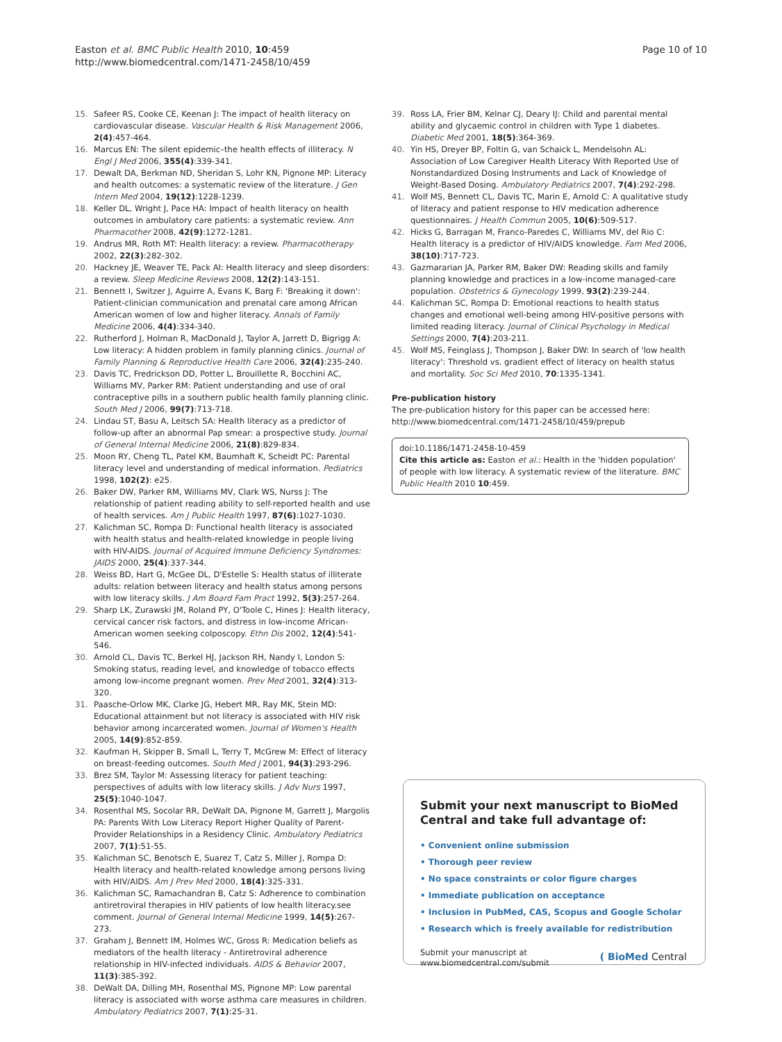Easton et al. BMC Public Health 2010, 10:459
http://www.biomedcentral.com/1471-2458/10/459
Page 10 of 10
15. Safeer RS, Cooke CE, Keenan J: The impact of health literacy on cardiovascular disease. Vascular Health & Risk Management 2006, 2(4):457-464.
16. Marcus EN: The silent epidemic–the health effects of illiteracy. N Engl J Med 2006, 355(4):339-341.
17. Dewalt DA, Berkman ND, Sheridan S, Lohr KN, Pignone MP: Literacy and health outcomes: a systematic review of the literature. J Gen Intern Med 2004, 19(12):1228-1239.
18. Keller DL, Wright J, Pace HA: Impact of health literacy on health outcomes in ambulatory care patients: a systematic review. Ann Pharmacother 2008, 42(9):1272-1281.
19. Andrus MR, Roth MT: Health literacy: a review. Pharmacotherapy 2002, 22(3):282-302.
20. Hackney JE, Weaver TE, Pack AI: Health literacy and sleep disorders: a review. Sleep Medicine Reviews 2008, 12(2):143-151.
21. Bennett I, Switzer J, Aguirre A, Evans K, Barg F: 'Breaking it down': Patient-clinician communication and prenatal care among African American women of low and higher literacy. Annals of Family Medicine 2006, 4(4):334-340.
22. Rutherford J, Holman R, MacDonald J, Taylor A, Jarrett D, Bigrigg A: Low literacy: A hidden problem in family planning clinics. Journal of Family Planning & Reproductive Health Care 2006, 32(4):235-240.
23. Davis TC, Fredrickson DD, Potter L, Brouillette R, Bocchini AC, Williams MV, Parker RM: Patient understanding and use of oral contraceptive pills in a southern public health family planning clinic. South Med J 2006, 99(7):713-718.
24. Lindau ST, Basu A, Leitsch SA: Health literacy as a predictor of follow-up after an abnormal Pap smear: a prospective study. Journal of General Internal Medicine 2006, 21(8):829-834.
25. Moon RY, Cheng TL, Patel KM, Baumhaft K, Scheidt PC: Parental literacy level and understanding of medical information. Pediatrics 1998, 102(2): e25.
26. Baker DW, Parker RM, Williams MV, Clark WS, Nurss J: The relationship of patient reading ability to self-reported health and use of health services. Am J Public Health 1997, 87(6):1027-1030.
27. Kalichman SC, Rompa D: Functional health literacy is associated with health status and health-related knowledge in people living with HIV-AIDS. Journal of Acquired Immune Deficiency Syndromes: JAIDS 2000, 25(4):337-344.
28. Weiss BD, Hart G, McGee DL, D'Estelle S: Health status of illiterate adults: relation between literacy and health status among persons with low literacy skills. J Am Board Fam Pract 1992, 5(3):257-264.
29. Sharp LK, Zurawski JM, Roland PY, O'Toole C, Hines J: Health literacy, cervical cancer risk factors, and distress in low-income African-American women seeking colposcopy. Ethn Dis 2002, 12(4):541-546.
30. Arnold CL, Davis TC, Berkel HJ, Jackson RH, Nandy I, London S: Smoking status, reading level, and knowledge of tobacco effects among low-income pregnant women. Prev Med 2001, 32(4):313-320.
31. Paasche-Orlow MK, Clarke JG, Hebert MR, Ray MK, Stein MD: Educational attainment but not literacy is associated with HIV risk behavior among incarcerated women. Journal of Women's Health 2005, 14(9):852-859.
32. Kaufman H, Skipper B, Small L, Terry T, McGrew M: Effect of literacy on breast-feeding outcomes. South Med J 2001, 94(3):293-296.
33. Brez SM, Taylor M: Assessing literacy for patient teaching: perspectives of adults with low literacy skills. J Adv Nurs 1997, 25(5):1040-1047.
34. Rosenthal MS, Socolar RR, DeWalt DA, Pignone M, Garrett J, Margolis PA: Parents With Low Literacy Report Higher Quality of Parent-Provider Relationships in a Residency Clinic. Ambulatory Pediatrics 2007, 7(1):51-55.
35. Kalichman SC, Benotsch E, Suarez T, Catz S, Miller J, Rompa D: Health literacy and health-related knowledge among persons living with HIV/AIDS. Am J Prev Med 2000, 18(4):325-331.
36. Kalichman SC, Ramachandran B, Catz S: Adherence to combination antiretroviral therapies in HIV patients of low health literacy.see comment. Journal of General Internal Medicine 1999, 14(5):267-273.
37. Graham J, Bennett IM, Holmes WC, Gross R: Medication beliefs as mediators of the health literacy - Antiretroviral adherence relationship in HIV-infected individuals. AIDS & Behavior 2007, 11(3):385-392.
38. DeWalt DA, Dilling MH, Rosenthal MS, Pignone MP: Low parental literacy is associated with worse asthma care measures in children. Ambulatory Pediatrics 2007, 7(1):25-31.
39. Ross LA, Frier BM, Kelnar CJ, Deary IJ: Child and parental mental ability and glycaemic control in children with Type 1 diabetes. Diabetic Med 2001, 18(5):364-369.
40. Yin HS, Dreyer BP, Foltin G, van Schaick L, Mendelsohn AL: Association of Low Caregiver Health Literacy With Reported Use of Nonstandardized Dosing Instruments and Lack of Knowledge of Weight-Based Dosing. Ambulatory Pediatrics 2007, 7(4):292-298.
41. Wolf MS, Bennett CL, Davis TC, Marin E, Arnold C: A qualitative study of literacy and patient response to HIV medication adherence questionnaires. J Health Commun 2005, 10(6):509-517.
42. Hicks G, Barragan M, Franco-Paredes C, Williams MV, del Rio C: Health literacy is a predictor of HIV/AIDS knowledge. Fam Med 2006, 38(10):717-723.
43. Gazmararian JA, Parker RM, Baker DW: Reading skills and family planning knowledge and practices in a low-income managed-care population. Obstetrics & Gynecology 1999, 93(2):239-244.
44. Kalichman SC, Rompa D: Emotional reactions to health status changes and emotional well-being among HIV-positive persons with limited reading literacy. Journal of Clinical Psychology in Medical Settings 2000, 7(4):203-211.
45. Wolf MS, Feinglass J, Thompson J, Baker DW: In search of 'low health literacy': Threshold vs. gradient effect of literacy on health status and mortality. Soc Sci Med 2010, 70:1335-1341.
Pre-publication history
The pre-publication history for this paper can be accessed here:
http://www.biomedcentral.com/1471-2458/10/459/prepub
doi:10.1186/1471-2458-10-459
Cite this article as: Easton et al.: Health in the 'hidden population' of people with low literacy. A systematic review of the literature. BMC Public Health 2010 10:459.
Submit your next manuscript to BioMed Central and take full advantage of:
• Convenient online submission
• Thorough peer review
• No space constraints or color figure charges
• Immediate publication on acceptance
• Inclusion in PubMed, CAS, Scopus and Google Scholar
• Research which is freely available for redistribution
Submit your manuscript at
www.biomedcentral.com/submit ( BioMed Central